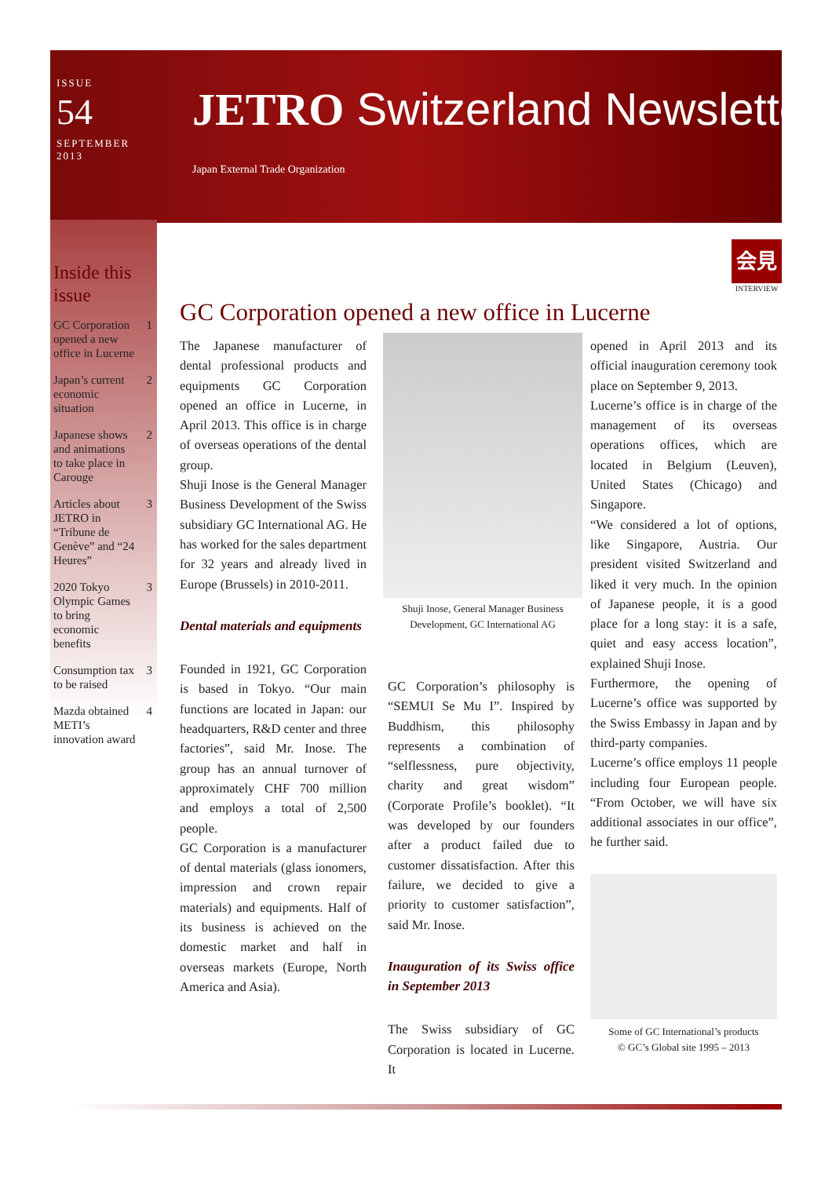ISSUE
54
SEPTEMBER
2013
JETRO Switzerland Newsletter
Japan External Trade Organization
Inside this issue
GC Corporation opened a new office in Lucerne 1
Japan’s current economic situation 2
Japanese shows and animations to take place in Carouge 2
Articles about JETRO in “Tribune de Genève” and “24 Heures” 3
2020 Tokyo Olympic Games to bring economic benefits 3
Consumption tax to be raised 3
Mazda obtained METI’s innovation award 4
会見
INTERVIEW
GC Corporation opened a new office in Lucerne
The Japanese manufacturer of dental professional products and equipments GC Corporation opened an office in Lucerne, in April 2013. This office is in charge of overseas operations of the dental group.
Shuji Inose is the General Manager Business Development of the Swiss subsidiary GC International AG. He has worked for the sales department for 32 years and already lived in Europe (Brussels) in 2010-2011.
Dental materials and equipments
Founded in 1921, GC Corporation is based in Tokyo. “Our main functions are located in Japan: our headquarters, R&D center and three factories”, said Mr. Inose. The group has an annual turnover of approximately CHF 700 million and employs a total of 2,500 people.
GC Corporation is a manufacturer of dental materials (glass ionomers, impression and crown repair materials) and equipments. Half of its business is achieved on the domestic market and half in overseas markets (Europe, North America and Asia).
Shuji Inose, General Manager Business Development, GC International AG
GC Corporation’s philosophy is “SEMUI Se Mu I”. Inspired by Buddhism, this philosophy represents a combination of “selflessness, pure objectivity, charity and great wisdom” (Corporate Profile’s booklet). “It was developed by our founders after a product failed due to customer dissatisfaction. After this failure, we decided to give a priority to customer satisfaction”, said Mr. Inose.
Inauguration of its Swiss office in September 2013
The Swiss subsidiary of GC Corporation is located in Lucerne. It
opened in April 2013 and its official inauguration ceremony took place on September 9, 2013.
Lucerne’s office is in charge of the management of its overseas operations offices, which are located in Belgium (Leuven), United States (Chicago) and Singapore.
“We considered a lot of options, like Singapore, Austria. Our president visited Switzerland and liked it very much. In the opinion of Japanese people, it is a good place for a long stay: it is a safe, quiet and easy access location”, explained Shuji Inose.
Furthermore, the opening of Lucerne’s office was supported by the Swiss Embassy in Japan and by third-party companies.
Lucerne’s office employs 11 people including four European people. “From October, we will have six additional associates in our office”, he further said.
Some of GC International’s products
© GC’s Global site 1995 – 2013